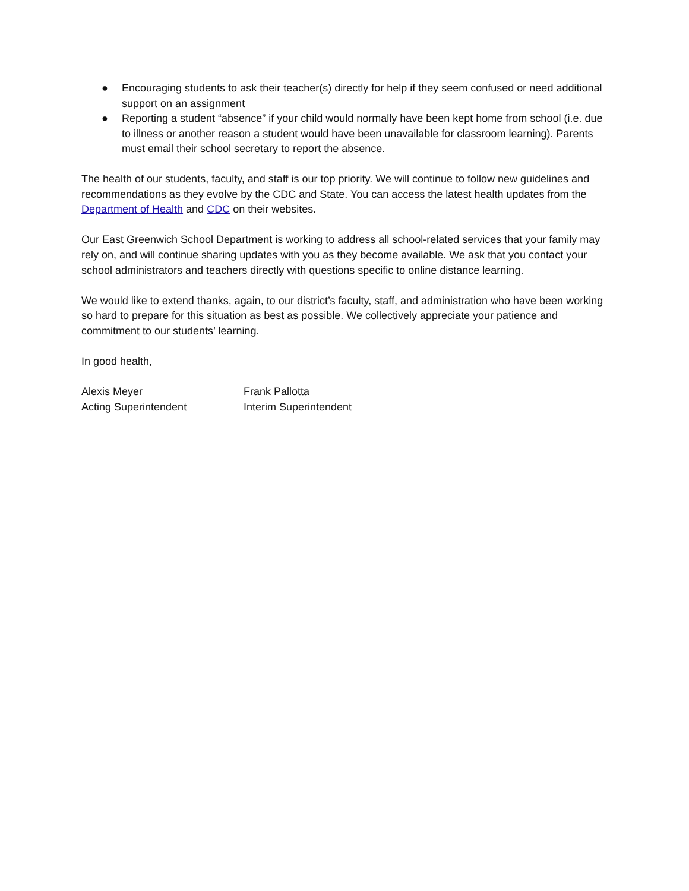● Encouraging students to ask their teacher(s) directly for help if they seem confused or need additional support on an assignment
● Reporting a student “absence” if your child would normally have been kept home from school (i.e. due to illness or another reason a student would have been unavailable for classroom learning). Parents must email their school secretary to report the absence.
The health of our students, faculty, and staff is our top priority. We will continue to follow new guidelines and recommendations as they evolve by the CDC and State. You can access the latest health updates from the Department of Health and CDC on their websites.
Our East Greenwich School Department is working to address all school-related services that your family may rely on, and will continue sharing updates with you as they become available. We ask that you contact your school administrators and teachers directly with questions specific to online distance learning.
We would like to extend thanks, again, to our district’s faculty, staff, and administration who have been working so hard to prepare for this situation as best as possible. We collectively appreciate your patience and commitment to our students’ learning.
In good health,
Alexis Meyer
Acting Superintendent
Frank Pallotta
Interim Superintendent